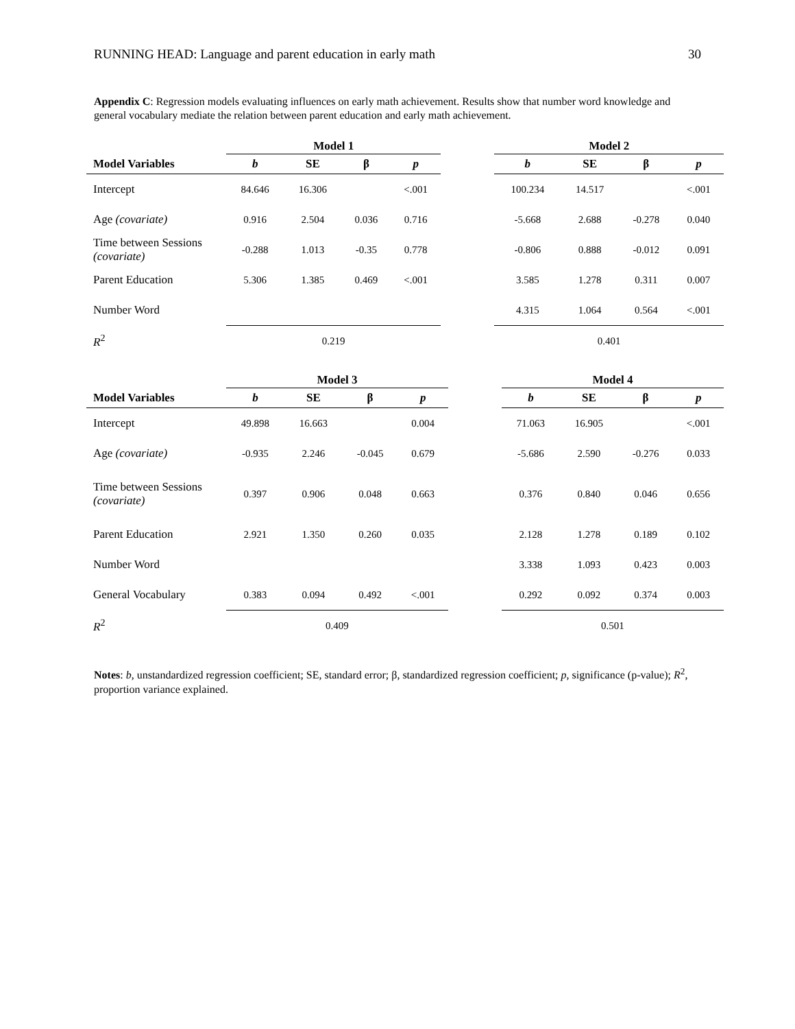RUNNING HEAD: Language and parent education in early math 30
Appendix C: Regression models evaluating influences on early math achievement. Results show that number word knowledge and general vocabulary mediate the relation between parent education and early math achievement.
| | Model 1 | | | | | Model 2 | | | |
| --- | --- | --- | --- | --- | --- | --- | --- | --- | --- |
| Model Variables | b | SE | β | p | | b | SE | β | p |
| Intercept | 84.646 | 16.306 | | <.001 | | 100.234 | 14.517 | | <.001 |
| Age (covariate) | 0.916 | 2.504 | 0.036 | 0.716 | | -5.668 | 2.688 | -0.278 | 0.040 |
| Time between Sessions (covariate) | -0.288 | 1.013 | -0.35 | 0.778 | | -0.806 | 0.888 | -0.012 | 0.091 |
| Parent Education | 5.306 | 1.385 | 0.469 | <.001 | | 3.585 | 1.278 | 0.311 | 0.007 |
| Number Word | | | | | | 4.315 | 1.064 | 0.564 | <.001 |
| R<sup>2</sup> | 0.219 | | | | | 0.401 | | | |
| | Model 3 | | | | | Model 4 | | | |
| --- | --- | --- | --- | --- | --- | --- | --- | --- | --- |
| Model Variables | b | SE | β | p | | b | SE | β | p |
| Intercept | 49.898 | 16.663 | | 0.004 | | 71.063 | 16.905 | | <.001 |
| Age (covariate) | -0.935 | 2.246 | -0.045 | 0.679 | | -5.686 | 2.590 | -0.276 | 0.033 |
| Time between Sessions (covariate) | 0.397 | 0.906 | 0.048 | 0.663 | | 0.376 | 0.840 | 0.046 | 0.656 |
| Parent Education | 2.921 | 1.350 | 0.260 | 0.035 | | 2.128 | 1.278 | 0.189 | 0.102 |
| Number Word | | | | | | 3.338 | 1.093 | 0.423 | 0.003 |
| General Vocabulary | 0.383 | 0.094 | 0.492 | <.001 | | 0.292 | 0.092 | 0.374 | 0.003 |
| R<sup>2</sup> | 0.409 | | | | | 0.501 | | | |
Notes: b, unstandardized regression coefficient; SE, standard error; β, standardized regression coefficient; p, significance (p-value); R<sup>2</sup>, proportion variance explained.